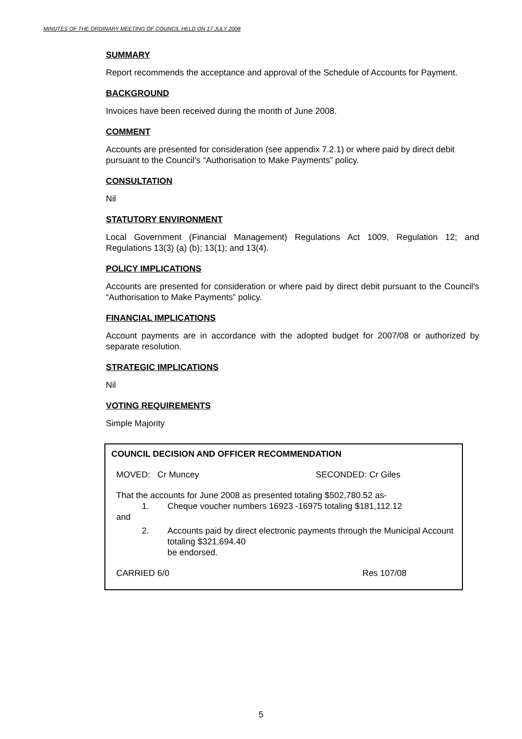MINUTES OF THE ORDINARY MEETING OF COUNCIL HELD ON 17 JULY 2008
SUMMARY
Report recommends the acceptance and approval of the Schedule of Accounts for Payment.
BACKGROUND
Invoices have been received during the month of June 2008.
COMMENT
Accounts are presented for consideration (see appendix 7.2.1) or where paid by direct debit pursuant to the Council’s “Authorisation to Make Payments” policy.
CONSULTATION
Nil
STATUTORY ENVIRONMENT
Local Government (Financial Management) Regulations Act 1009, Regulation 12; and Regulations 13(3) (a) (b); 13(1); and 13(4).
POLICY IMPLICATIONS
Accounts are presented for consideration or where paid by direct debit pursuant to the Council’s “Authorisation to Make Payments” policy.
FINANCIAL IMPLICATIONS
Account payments are in accordance with the adopted budget for 2007/08 or authorized by separate resolution.
STRATEGIC IMPLICATIONS
Nil
VOTING REQUIREMENTS
Simple Majority
COUNCIL DECISION AND OFFICER RECOMMENDATION
MOVED: Cr Muncey SECONDED: Cr Giles
That the accounts for June 2008 as presented totaling $502,780.52 as-
1. Cheque voucher numbers 16923 -16975 totaling $181,112.12
and
2. Accounts paid by direct electronic payments through the Municipal Account totaling $321,694.40
be endorsed.
CARRIED 6/0 Res 107/08
5